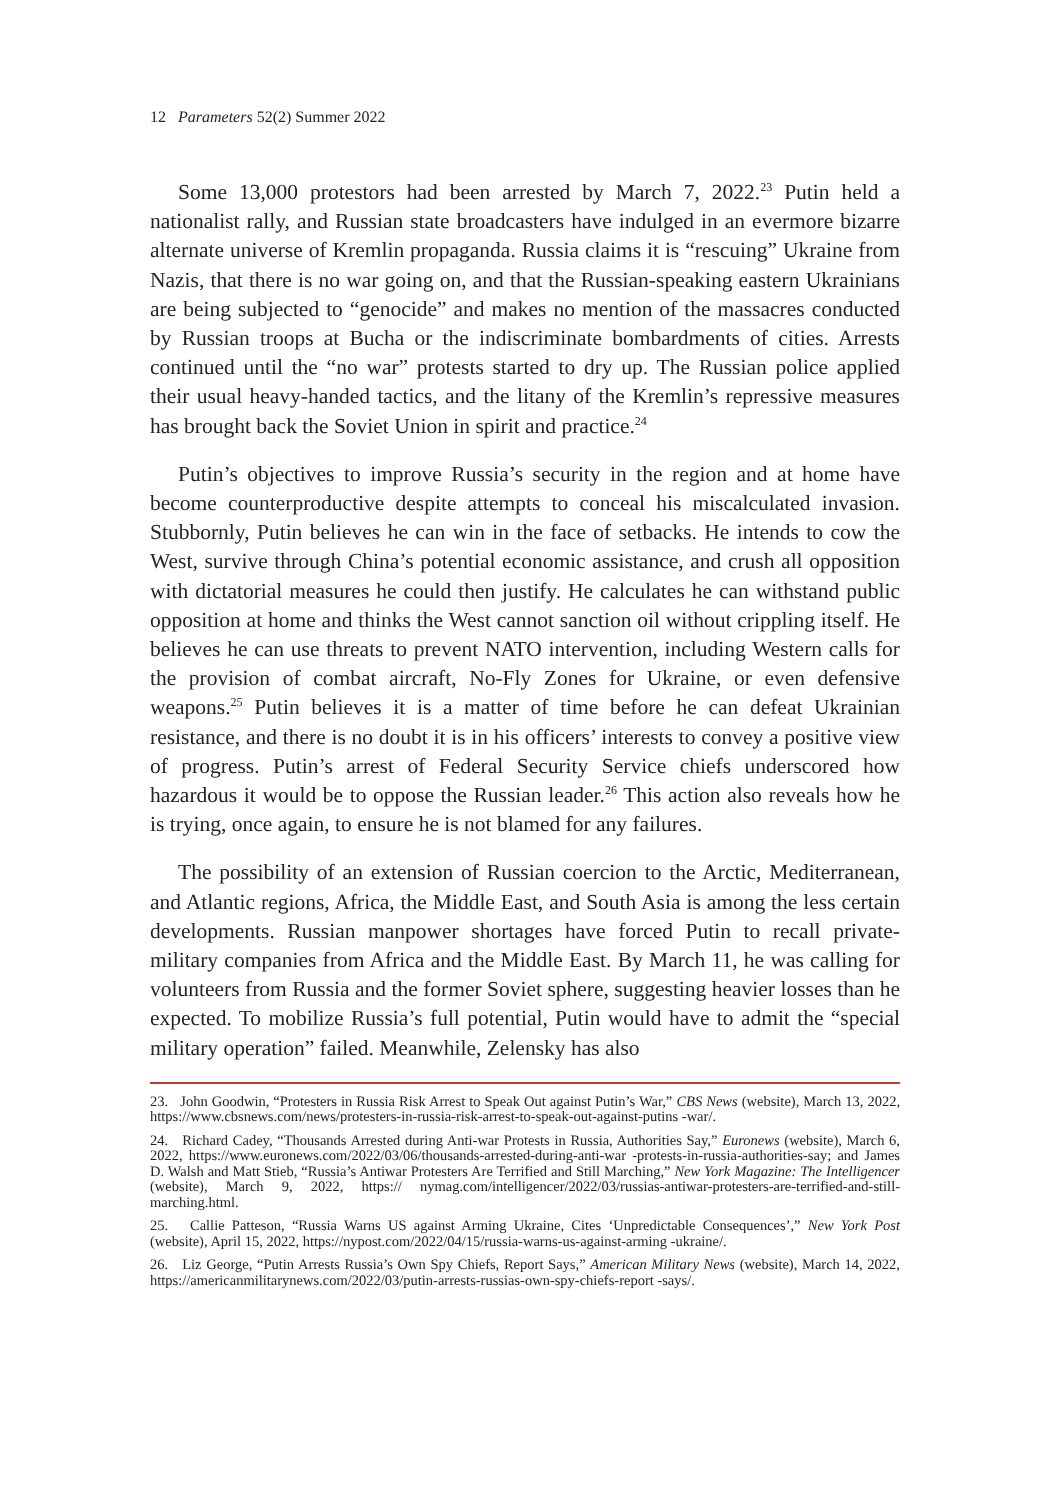12 Parameters 52(2) Summer 2022
Some 13,000 protestors had been arrested by March 7, 2022.<sup>23</sup> Putin held a nationalist rally, and Russian state broadcasters have indulged in an evermore bizarre alternate universe of Kremlin propaganda. Russia claims it is “rescuing” Ukraine from Nazis, that there is no war going on, and that the Russian-speaking eastern Ukrainians are being subjected to “genocide” and makes no mention of the massacres conducted by Russian troops at Bucha or the indiscriminate bombardments of cities. Arrests continued until the “no war” protests started to dry up. The Russian police applied their usual heavy-handed tactics, and the litany of the Kremlin’s repressive measures has brought back the Soviet Union in spirit and practice.<sup>24</sup>
Putin’s objectives to improve Russia’s security in the region and at home have become counterproductive despite attempts to conceal his miscalculated invasion. Stubbornly, Putin believes he can win in the face of setbacks. He intends to cow the West, survive through China’s potential economic assistance, and crush all opposition with dictatorial measures he could then justify. He calculates he can withstand public opposition at home and thinks the West cannot sanction oil without crippling itself. He believes he can use threats to prevent NATO intervention, including Western calls for the provision of combat aircraft, No-Fly Zones for Ukraine, or even defensive weapons.<sup>25</sup> Putin believes it is a matter of time before he can defeat Ukrainian resistance, and there is no doubt it is in his officers’ interests to convey a positive view of progress. Putin’s arrest of Federal Security Service chiefs underscored how hazardous it would be to oppose the Russian leader.<sup>26</sup> This action also reveals how he is trying, once again, to ensure he is not blamed for any failures.
The possibility of an extension of Russian coercion to the Arctic, Mediterranean, and Atlantic regions, Africa, the Middle East, and South Asia is among the less certain developments. Russian manpower shortages have forced Putin to recall private-military companies from Africa and the Middle East. By March 11, he was calling for volunteers from Russia and the former Soviet sphere, suggesting heavier losses than he expected. To mobilize Russia’s full potential, Putin would have to admit the “special military operation” failed. Meanwhile, Zelensky has also
23. John Goodwin, “Protesters in Russia Risk Arrest to Speak Out against Putin’s War,” CBS News (website), March 13, 2022, https://www.cbsnews.com/news/protesters-in-russia-risk-arrest-to-speak-out-against-putins -war/.
24. Richard Cadey, “Thousands Arrested during Anti-war Protests in Russia, Authorities Say,” Euronews (website), March 6, 2022, https://www.euronews.com/2022/03/06/thousands-arrested-during-anti-war -protests-in-russia-authorities-say; and James D. Walsh and Matt Stieb, “Russia’s Antiwar Protesters Are Terrified and Still Marching,” New York Magazine: The Intelligencer (website), March 9, 2022, https:// nymag.com/intelligencer/2022/03/russias-antiwar-protesters-are-terrified-and-still-marching.html.
25. Callie Patteson, “Russia Warns US against Arming Ukraine, Cites ‘Unpredictable Consequences’,” New York Post (website), April 15, 2022, https://nypost.com/2022/04/15/russia-warns-us-against-arming -ukraine/.
26. Liz George, “Putin Arrests Russia’s Own Spy Chiefs, Report Says,” American Military News (website), March 14, 2022, https://americanmilitarynews.com/2022/03/putin-arrests-russias-own-spy-chiefs-report -says/.